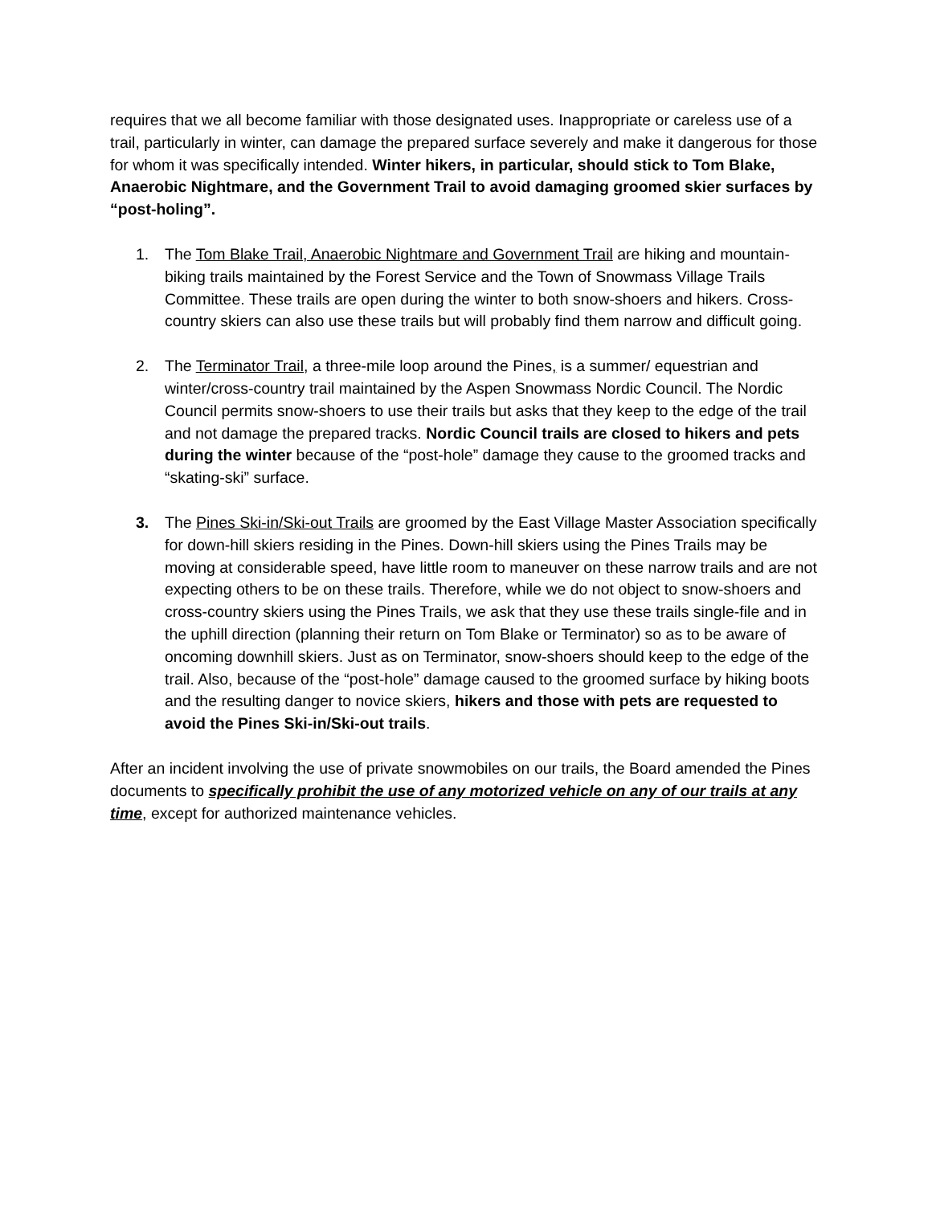requires that we all become familiar with those designated uses. Inappropriate or careless use of a trail, particularly in winter, can damage the prepared surface severely and make it dangerous for those for whom it was specifically intended. Winter hikers, in particular, should stick to Tom Blake, Anaerobic Nightmare, and the Government Trail to avoid damaging groomed skier surfaces by “post-holing”.
1. The Tom Blake Trail, Anaerobic Nightmare and Government Trail are hiking and mountain-biking trails maintained by the Forest Service and the Town of Snowmass Village Trails Committee. These trails are open during the winter to both snow-shoers and hikers. Cross-country skiers can also use these trails but will probably find them narrow and difficult going.
2. The Terminator Trail, a three-mile loop around the Pines, is a summer/ equestrian and winter/cross-country trail maintained by the Aspen Snowmass Nordic Council. The Nordic Council permits snow-shoers to use their trails but asks that they keep to the edge of the trail and not damage the prepared tracks. Nordic Council trails are closed to hikers and pets during the winter because of the “post-hole” damage they cause to the groomed tracks and “skating-ski” surface.
3. The Pines Ski-in/Ski-out Trails are groomed by the East Village Master Association specifically for down-hill skiers residing in the Pines. Down-hill skiers using the Pines Trails may be moving at considerable speed, have little room to maneuver on these narrow trails and are not expecting others to be on these trails. Therefore, while we do not object to snow-shoers and cross-country skiers using the Pines Trails, we ask that they use these trails single-file and in the uphill direction (planning their return on Tom Blake or Terminator) so as to be aware of oncoming downhill skiers. Just as on Terminator, snow-shoers should keep to the edge of the trail. Also, because of the “post-hole” damage caused to the groomed surface by hiking boots and the resulting danger to novice skiers, hikers and those with pets are requested to avoid the Pines Ski-in/Ski-out trails.
After an incident involving the use of private snowmobiles on our trails, the Board amended the Pines documents to specifically prohibit the use of any motorized vehicle on any of our trails at any time, except for authorized maintenance vehicles.